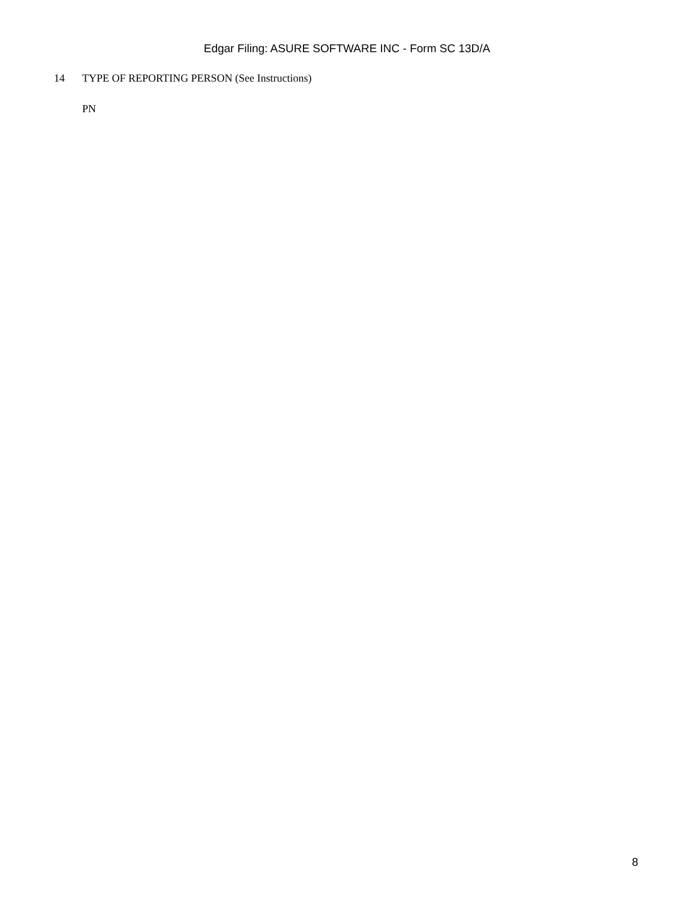Edgar Filing: ASURE SOFTWARE INC - Form SC 13D/A
14 TYPE OF REPORTING PERSON (See Instructions)
PN
8